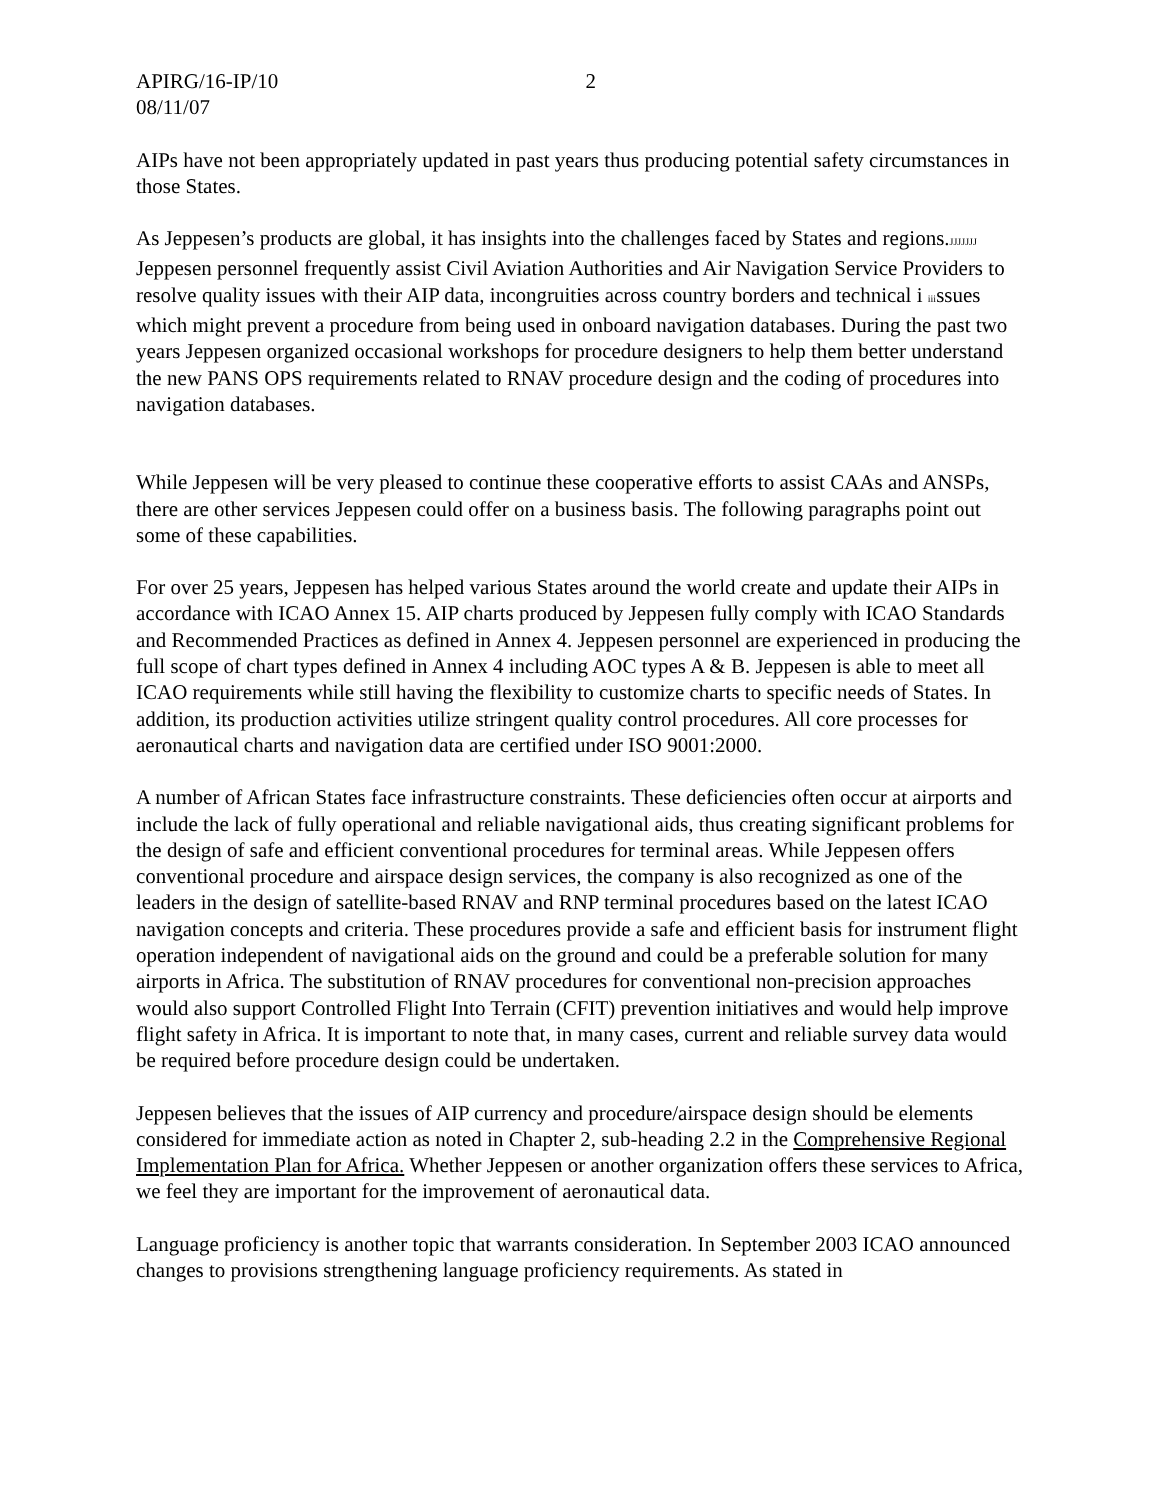APIRG/16-IP/10
08/11/07
2
AIPs have not been appropriately updated in past years thus producing potential safety circumstances in those States.
As Jeppesen’s products are global, it has insights into the challenges faced by States and regions.JJJJJJJ Jeppesen personnel frequently assist Civil Aviation Authorities and Air Navigation Service Providers to resolve quality issues with their AIP data, incongruities across country borders and technical i iiissues which might prevent a procedure from being used in onboard navigation databases. During the past two years Jeppesen organized occasional workshops for procedure designers to help them better understand the new PANS OPS requirements related to RNAV procedure design and the coding of procedures into navigation databases.
While Jeppesen will be very pleased to continue these cooperative efforts to assist CAAs and ANSPs, there are other services Jeppesen could offer on a business basis. The following paragraphs point out some of these capabilities.
For over 25 years, Jeppesen has helped various States around the world create and update their AIPs in accordance with ICAO Annex 15. AIP charts produced by Jeppesen fully comply with ICAO Standards and Recommended Practices as defined in Annex 4. Jeppesen personnel are experienced in producing the full scope of chart types defined in Annex 4 including AOC types A & B. Jeppesen is able to meet all ICAO requirements while still having the flexibility to customize charts to specific needs of States. In addition, its production activities utilize stringent quality control procedures. All core processes for aeronautical charts and navigation data are certified under ISO 9001:2000.
A number of African States face infrastructure constraints. These deficiencies often occur at airports and include the lack of fully operational and reliable navigational aids, thus creating significant problems for the design of safe and efficient conventional procedures for terminal areas. While Jeppesen offers conventional procedure and airspace design services, the company is also recognized as one of the leaders in the design of satellite-based RNAV and RNP terminal procedures based on the latest ICAO navigation concepts and criteria. These procedures provide a safe and efficient basis for instrument flight operation independent of navigational aids on the ground and could be a preferable solution for many airports in Africa. The substitution of RNAV procedures for conventional non-precision approaches would also support Controlled Flight Into Terrain (CFIT) prevention initiatives and would help improve flight safety in Africa. It is important to note that, in many cases, current and reliable survey data would be required before procedure design could be undertaken.
Jeppesen believes that the issues of AIP currency and procedure/airspace design should be elements considered for immediate action as noted in Chapter 2, sub-heading 2.2 in the Comprehensive Regional Implementation Plan for Africa. Whether Jeppesen or another organization offers these services to Africa, we feel they are important for the improvement of aeronautical data.
Language proficiency is another topic that warrants consideration. In September 2003 ICAO announced changes to provisions strengthening language proficiency requirements. As stated in